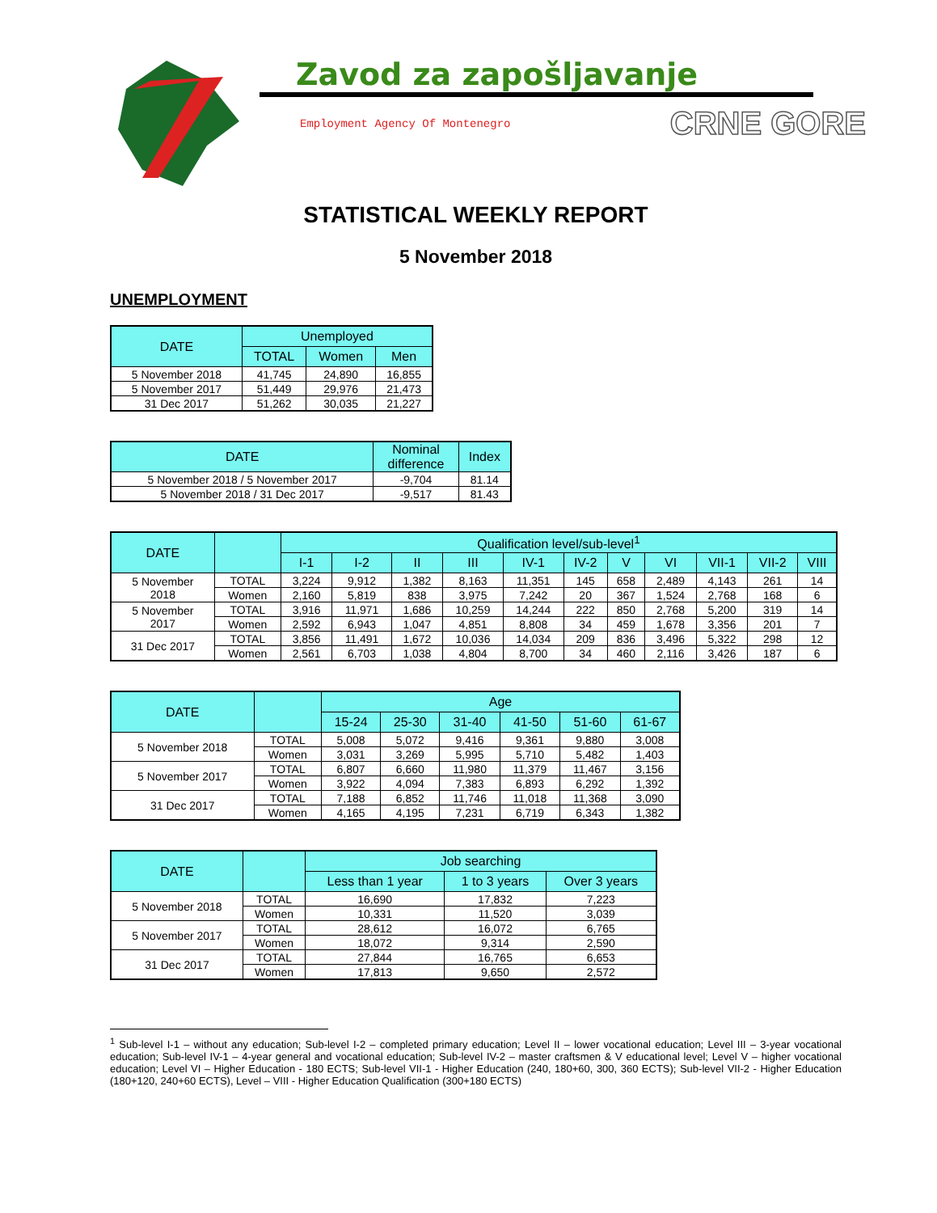Zavod za zapošljavanje
Employment Agency Of Montenegro CRNE GORE
STATISTICAL WEEKLY REPORT
5 November 2018
UNEMPLOYMENT
| DATE | Unemployed | | |
| --- | --- | --- | --- |
| | TOTAL | Women | Men |
| 5 November 2018 | 41,745 | 24,890 | 16,855 |
| 5 November 2017 | 51,449 | 29,976 | 21,473 |
| 31 Dec 2017 | 51,262 | 30,035 | 21,227 |
| DATE | Nominal difference | Index |
| --- | --- | --- |
| 5 November 2018 / 5 November 2017 | -9,704 | 81.14 |
| 5 November 2018 / 31 Dec 2017 | -9,517 | 81.43 |
| DATE | | Qualification level/sub-level<sup>1</sup> | | | | | | | | | | |
| --- | --- | --- | --- | --- | --- | --- | --- | --- | --- | --- | --- | --- |
| | | I-1 | I-2 | II | III | IV-1 | IV-2 | V | VI | VII-1 | VII-2 | VIII |
| 5 November 2018 | TOTAL | 3,224 | 9,912 | 1,382 | 8,163 | 11,351 | 145 | 658 | 2,489 | 4,143 | 261 | 14 |
| | Women | 2,160 | 5,819 | 838 | 3,975 | 7,242 | 20 | 367 | 1,524 | 2,768 | 168 | 6 |
| 5 November 2017 | TOTAL | 3,916 | 11,971 | 1,686 | 10,259 | 14,244 | 222 | 850 | 2,768 | 5,200 | 319 | 14 |
| | Women | 2,592 | 6,943 | 1,047 | 4,851 | 8,808 | 34 | 459 | 1,678 | 3,356 | 201 | 7 |
| 31 Dec 2017 | TOTAL | 3,856 | 11,491 | 1,672 | 10,036 | 14,034 | 209 | 836 | 3,496 | 5,322 | 298 | 12 |
| | Women | 2,561 | 6,703 | 1,038 | 4,804 | 8,700 | 34 | 460 | 2,116 | 3,426 | 187 | 6 |
| DATE | | Age | | | | | |
| --- | --- | --- | --- | --- | --- | --- | --- |
| | | 15-24 | 25-30 | 31-40 | 41-50 | 51-60 | 61-67 |
| 5 November 2018 | TOTAL | 5,008 | 5,072 | 9,416 | 9,361 | 9,880 | 3,008 |
| | Women | 3,031 | 3,269 | 5,995 | 5,710 | 5,482 | 1,403 |
| 5 November 2017 | TOTAL | 6,807 | 6,660 | 11,980 | 11,379 | 11,467 | 3,156 |
| | Women | 3,922 | 4,094 | 7,383 | 6,893 | 6,292 | 1,392 |
| 31 Dec 2017 | TOTAL | 7,188 | 6,852 | 11,746 | 11,018 | 11,368 | 3,090 |
| | Women | 4,165 | 4,195 | 7,231 | 6,719 | 6,343 | 1,382 |
| DATE | | Job searching | | |
| --- | --- | --- | --- | --- |
| | | Less than 1 year | 1 to 3 years | Over 3 years |
| 5 November 2018 | TOTAL | 16,690 | 17,832 | 7,223 |
| | Women | 10,331 | 11,520 | 3,039 |
| 5 November 2017 | TOTAL | 28,612 | 16,072 | 6,765 |
| | Women | 18,072 | 9,314 | 2,590 |
| 31 Dec 2017 | TOTAL | 27,844 | 16,765 | 6,653 |
| | Women | 17,813 | 9,650 | 2,572 |
<sup>1</sup> Sub-level I-1 – without any education; Sub-level I-2 – completed primary education; Level II – lower vocational education; Level III – 3-year vocational education; Sub-level IV-1 – 4-year general and vocational education; Sub-level IV-2 – master craftsmen & V educational level; Level V – higher vocational education; Level VI – Higher Education - 180 ECTS; Sub-level VII-1 - Higher Education (240, 180+60, 300, 360 ECTS); Sub-level VII-2 - Higher Education (180+120, 240+60 ECTS), Level – VIII - Higher Education Qualification (300+180 ECTS)